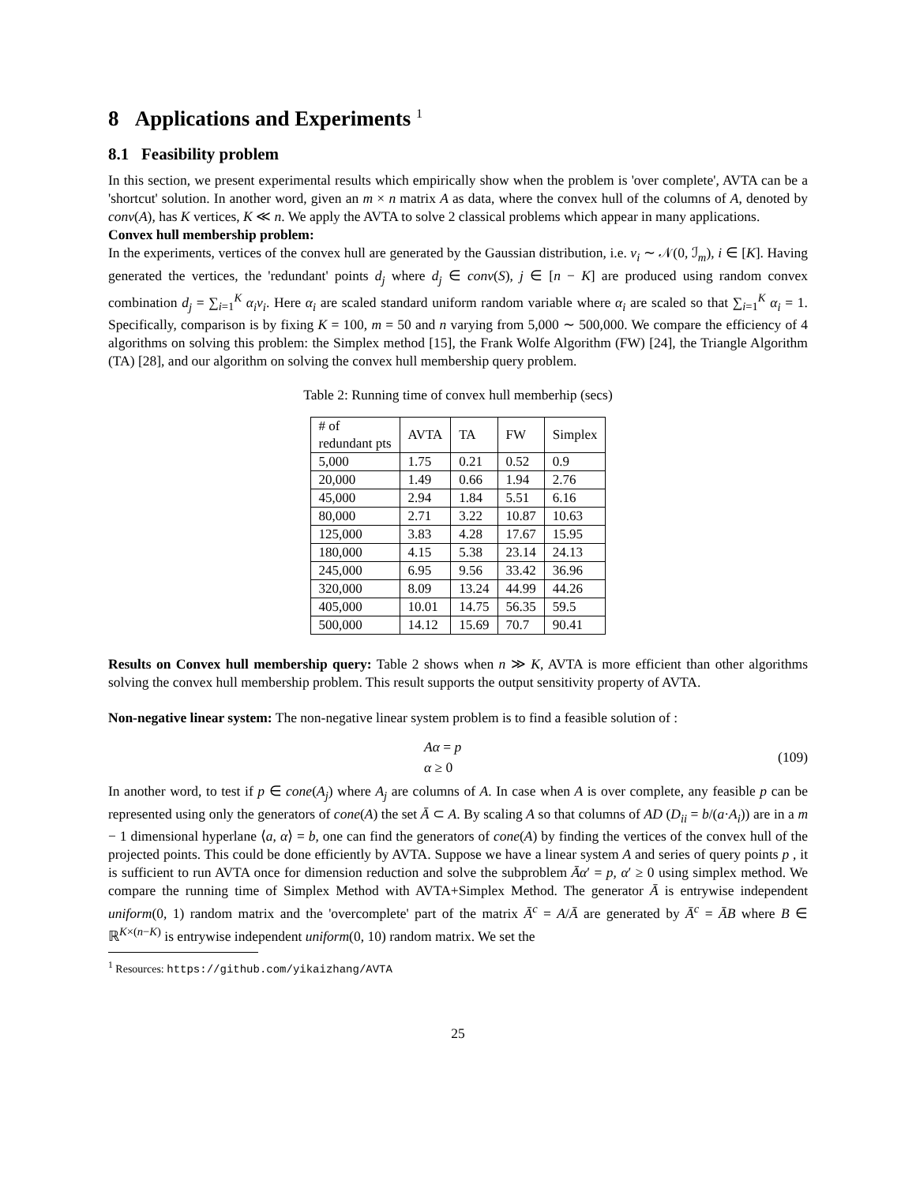8 Applications and Experiments <sup>1</sup>
8.1 Feasibility problem
In this section, we present experimental results which empirically show when the problem is 'over complete', AVTA can be a 'shortcut' solution. In another word, given an m × n matrix A as data, where the convex hull of the columns of A, denoted by conv(A), has K vertices, K ≪ n. We apply the AVTA to solve 2 classical problems which appear in many applications.
Convex hull membership problem:
In the experiments, vertices of the convex hull are generated by the Gaussian distribution, i.e. v<sub>i</sub> ∼ 𝒩(0, ℐ<sub>m</sub>), i ∈ [K]. Having generated the vertices, the 'redundant' points d<sub>j</sub> where d<sub>j</sub> ∈ conv(S), j ∈ [n − K] are produced using random convex combination d<sub>j</sub> = ∑<sub>i=1</sub><sup>K</sup> α<sub>i</sub>v<sub>i</sub>. Here α<sub>i</sub> are scaled standard uniform random variable where α<sub>i</sub> are scaled so that ∑<sub>i=1</sub><sup>K</sup> α<sub>i</sub> = 1. Specifically, comparison is by fixing K = 100, m = 50 and n varying from 5,000 ∼ 500,000. We compare the efficiency of 4 algorithms on solving this problem: the Simplex method [15], the Frank Wolfe Algorithm (FW) [24], the Triangle Algorithm (TA) [28], and our algorithm on solving the convex hull membership query problem.
Table 2: Running time of convex hull memberhip (secs)
| # of redundant pts | AVTA | TA | FW | Simplex |
| 5,000 | 1.75 | 0.21 | 0.52 | 0.9 |
| 20,000 | 1.49 | 0.66 | 1.94 | 2.76 |
| 45,000 | 2.94 | 1.84 | 5.51 | 6.16 |
| 80,000 | 2.71 | 3.22 | 10.87 | 10.63 |
| 125,000 | 3.83 | 4.28 | 17.67 | 15.95 |
| 180,000 | 4.15 | 5.38 | 23.14 | 24.13 |
| 245,000 | 6.95 | 9.56 | 33.42 | 36.96 |
| 320,000 | 8.09 | 13.24 | 44.99 | 44.26 |
| 405,000 | 10.01 | 14.75 | 56.35 | 59.5 |
| 500,000 | 14.12 | 15.69 | 70.7 | 90.41 |
Results on Convex hull membership query: Table 2 shows when n ≫ K, AVTA is more efficient than other algorithms solving the convex hull membership problem. This result supports the output sensitivity property of AVTA.
Non-negative linear system: The non-negative linear system problem is to find a feasible solution of :
Aα = p
α ≥ 0
(109)
In another word, to test if p ∈ cone(A<sub>j</sub>) where A<sub>j</sub> are columns of A. In case when A is over complete, any feasible p can be represented using only the generators of cone(A) the set Ā ⊂ A. By scaling A so that columns of AD (D<sub>ii</sub> = b/(a·A<sub>i</sub>)) are in a m − 1 dimensional hyperlane ⟨a, α⟩ = b, one can find the generators of cone(A) by finding the vertices of the convex hull of the projected points. This could be done efficiently by AVTA. Suppose we have a linear system A and series of query points p , it is sufficient to run AVTA once for dimension reduction and solve the subproblem Āα′ = p, α′ ≥ 0 using simplex method. We compare the running time of Simplex Method with AVTA+Simplex Method. The generator Ā is entrywise independent uniform(0, 1) random matrix and the 'overcomplete' part of the matrix Ā<sup>c</sup> = A/Ā are generated by Ā<sup>c</sup> = ĀB where B ∈ ℝ<sup>K×(n−K)</sup> is entrywise independent uniform(0, 10) random matrix. We set the
<sup>1</sup> Resources: https://github.com/yikaizhang/AVTA
25